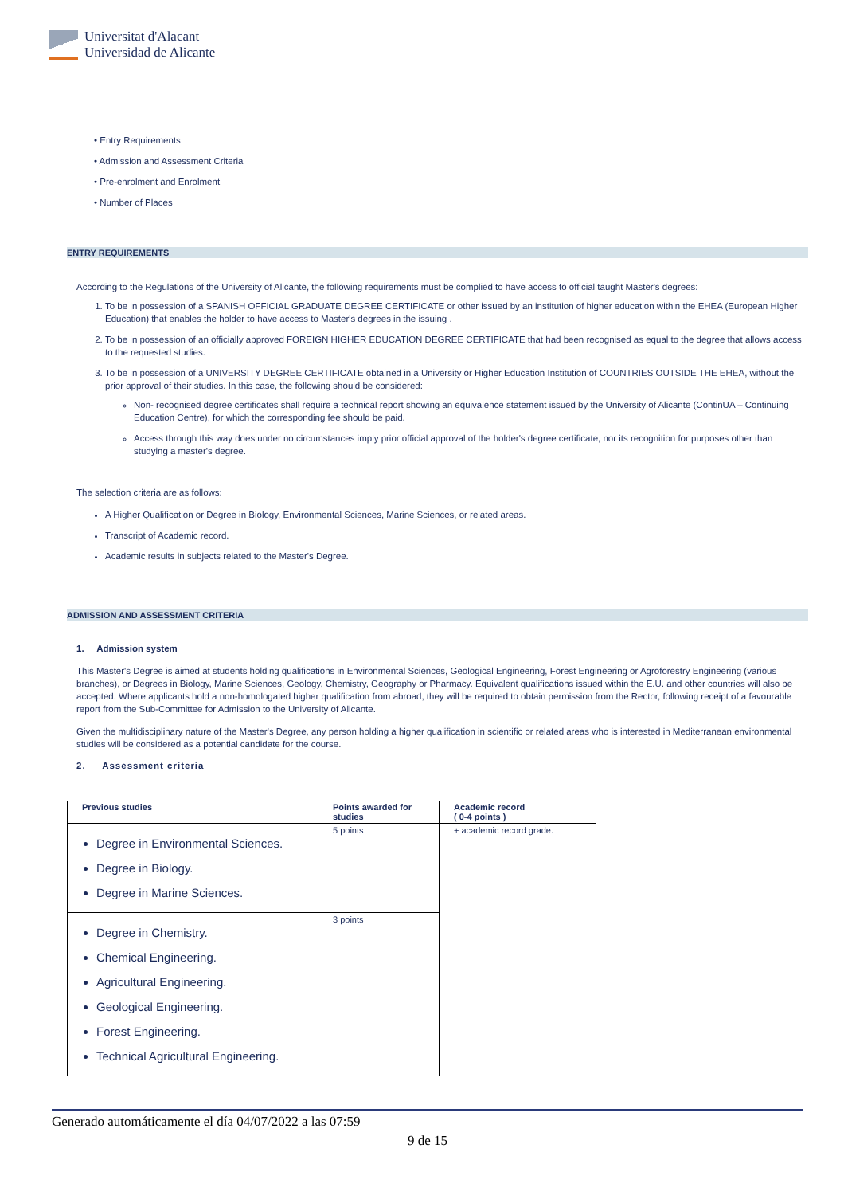Universitat d'Alacant
Universidad de Alicante
• Entry Requirements
• Admission and Assessment Criteria
• Pre-enrolment and Enrolment
• Number of Places
ENTRY REQUIREMENTS
According to the Regulations of the University of Alicante, the following requirements must be complied to have access to official taught Master's degrees:
1. To be in possession of a SPANISH OFFICIAL GRADUATE DEGREE CERTIFICATE or other issued by an institution of higher education within the EHEA (European Higher Education) that enables the holder to have access to Master's degrees in the issuing .
2. To be in possession of an officially approved FOREIGN HIGHER EDUCATION DEGREE CERTIFICATE that had been recognised as equal to the degree that allows access to the requested studies.
3. To be in possession of a UNIVERSITY DEGREE CERTIFICATE obtained in a University or Higher Education Institution of COUNTRIES OUTSIDE THE EHEA, without the prior approval of their studies. In this case, the following should be considered:
Non- recognised degree certificates shall require a technical report showing an equivalence statement issued by the University of Alicante (ContinUA – Continuing Education Centre), for which the corresponding fee should be paid.
Access through this way does under no circumstances imply prior official approval of the holder's degree certificate, nor its recognition for purposes other than studying a master's degree.
The selection criteria are as follows:
A Higher Qualification or Degree in Biology, Environmental Sciences, Marine Sciences, or related areas.
Transcript of Academic record.
Academic results in subjects related to the Master's Degree.
ADMISSION AND ASSESSMENT CRITERIA
1. Admission system
This Master's Degree is aimed at students holding qualifications in Environmental Sciences, Geological Engineering, Forest Engineering or Agroforestry Engineering (various branches), or Degrees in Biology, Marine Sciences, Geology, Chemistry, Geography or Pharmacy. Equivalent qualifications issued within the E.U. and other countries will also be accepted. Where applicants hold a non-homologated higher qualification from abroad, they will be required to obtain permission from the Rector, following receipt of a favourable report from the Sub-Committee for Admission to the University of Alicante.
Given the multidisciplinary nature of the Master's Degree, any person holding a higher qualification in scientific or related areas who is interested in Mediterranean environmental studies will be considered as a potential candidate for the course.
2. Assessment criteria
| Previous studies | Points awarded for studies | Academic record ( 0-4 points ) |
| --- | --- | --- |
| Degree in Environmental Sciences. Degree in Biology. Degree in Marine Sciences. | 5 points | + academic record grade. |
| Degree in Chemistry. Chemical Engineering. Agricultural Engineering. Geological Engineering. Forest Engineering. Technical Agricultural Engineering. | 3 points | |
Generado automáticamente el día 04/07/2022 a las 07:59
9 de 15